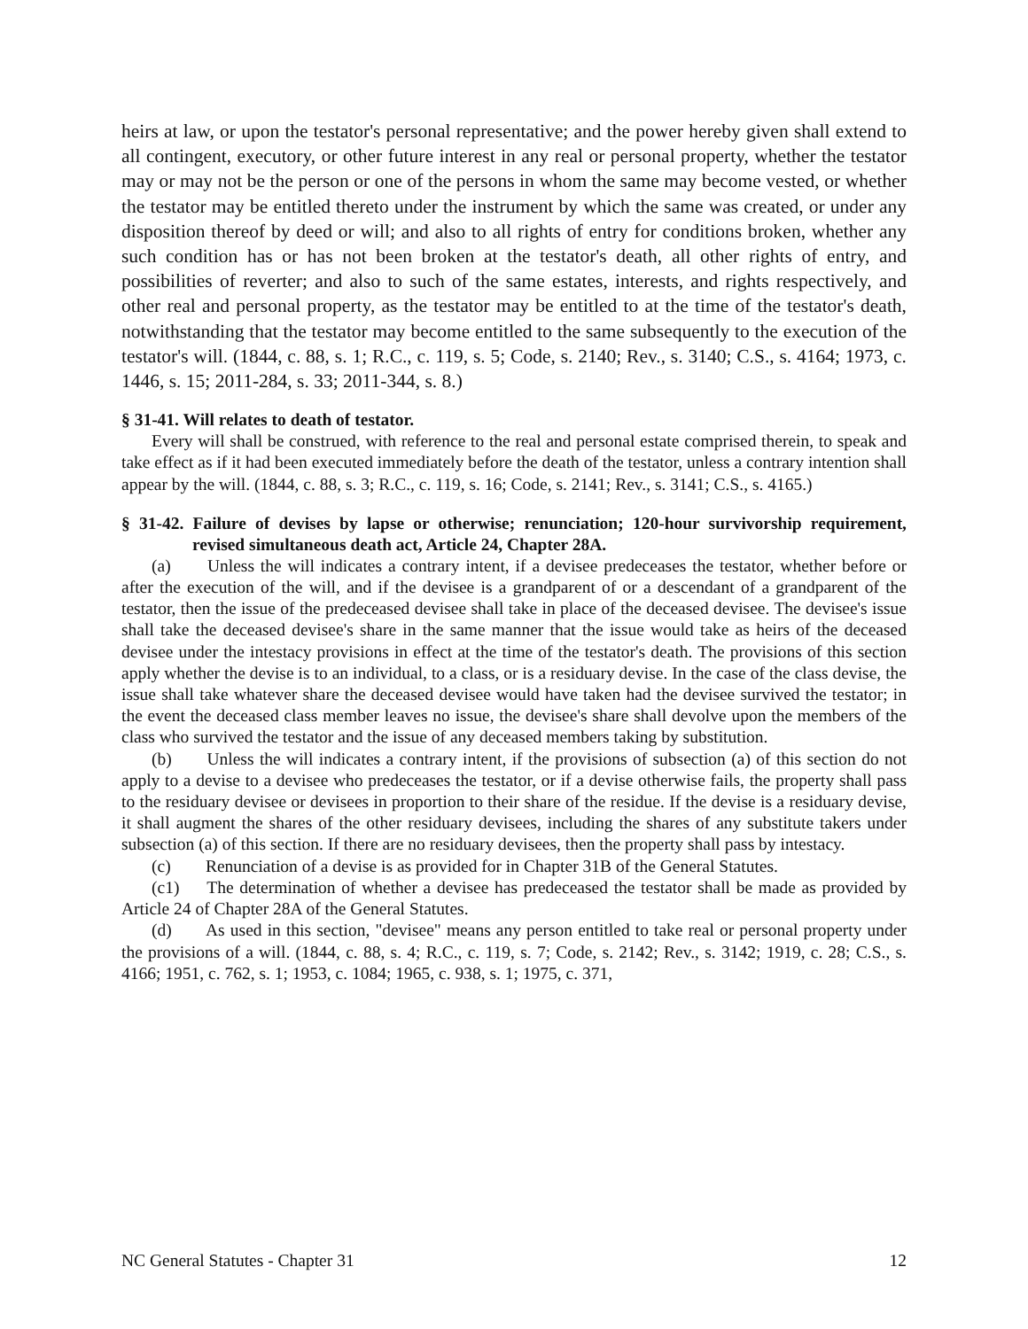heirs at law, or upon the testator's personal representative; and the power hereby given shall extend to all contingent, executory, or other future interest in any real or personal property, whether the testator may or may not be the person or one of the persons in whom the same may become vested, or whether the testator may be entitled thereto under the instrument by which the same was created, or under any disposition thereof by deed or will; and also to all rights of entry for conditions broken, whether any such condition has or has not been broken at the testator's death, all other rights of entry, and possibilities of reverter; and also to such of the same estates, interests, and rights respectively, and other real and personal property, as the testator may be entitled to at the time of the testator's death, notwithstanding that the testator may become entitled to the same subsequently to the execution of the testator's will. (1844, c. 88, s. 1; R.C., c. 119, s. 5; Code, s. 2140; Rev., s. 3140; C.S., s. 4164; 1973, c. 1446, s. 15; 2011-284, s. 33; 2011-344, s. 8.)
§ 31-41. Will relates to death of testator.
Every will shall be construed, with reference to the real and personal estate comprised therein, to speak and take effect as if it had been executed immediately before the death of the testator, unless a contrary intention shall appear by the will. (1844, c. 88, s. 3; R.C., c. 119, s. 16; Code, s. 2141; Rev., s. 3141; C.S., s. 4165.)
§ 31-42. Failure of devises by lapse or otherwise; renunciation; 120-hour survivorship requirement, revised simultaneous death act, Article 24, Chapter 28A.
(a) Unless the will indicates a contrary intent, if a devisee predeceases the testator, whether before or after the execution of the will, and if the devisee is a grandparent of or a descendant of a grandparent of the testator, then the issue of the predeceased devisee shall take in place of the deceased devisee. The devisee's issue shall take the deceased devisee's share in the same manner that the issue would take as heirs of the deceased devisee under the intestacy provisions in effect at the time of the testator's death. The provisions of this section apply whether the devise is to an individual, to a class, or is a residuary devise. In the case of the class devise, the issue shall take whatever share the deceased devisee would have taken had the devisee survived the testator; in the event the deceased class member leaves no issue, the devisee's share shall devolve upon the members of the class who survived the testator and the issue of any deceased members taking by substitution.
(b) Unless the will indicates a contrary intent, if the provisions of subsection (a) of this section do not apply to a devise to a devisee who predeceases the testator, or if a devise otherwise fails, the property shall pass to the residuary devisee or devisees in proportion to their share of the residue. If the devise is a residuary devise, it shall augment the shares of the other residuary devisees, including the shares of any substitute takers under subsection (a) of this section. If there are no residuary devisees, then the property shall pass by intestacy.
(c) Renunciation of a devise is as provided for in Chapter 31B of the General Statutes.
(c1) The determination of whether a devisee has predeceased the testator shall be made as provided by Article 24 of Chapter 28A of the General Statutes.
(d) As used in this section, "devisee" means any person entitled to take real or personal property under the provisions of a will. (1844, c. 88, s. 4; R.C., c. 119, s. 7; Code, s. 2142; Rev., s. 3142; 1919, c. 28; C.S., s. 4166; 1951, c. 762, s. 1; 1953, c. 1084; 1965, c. 938, s. 1; 1975, c. 371,
NC General Statutes - Chapter 31 12